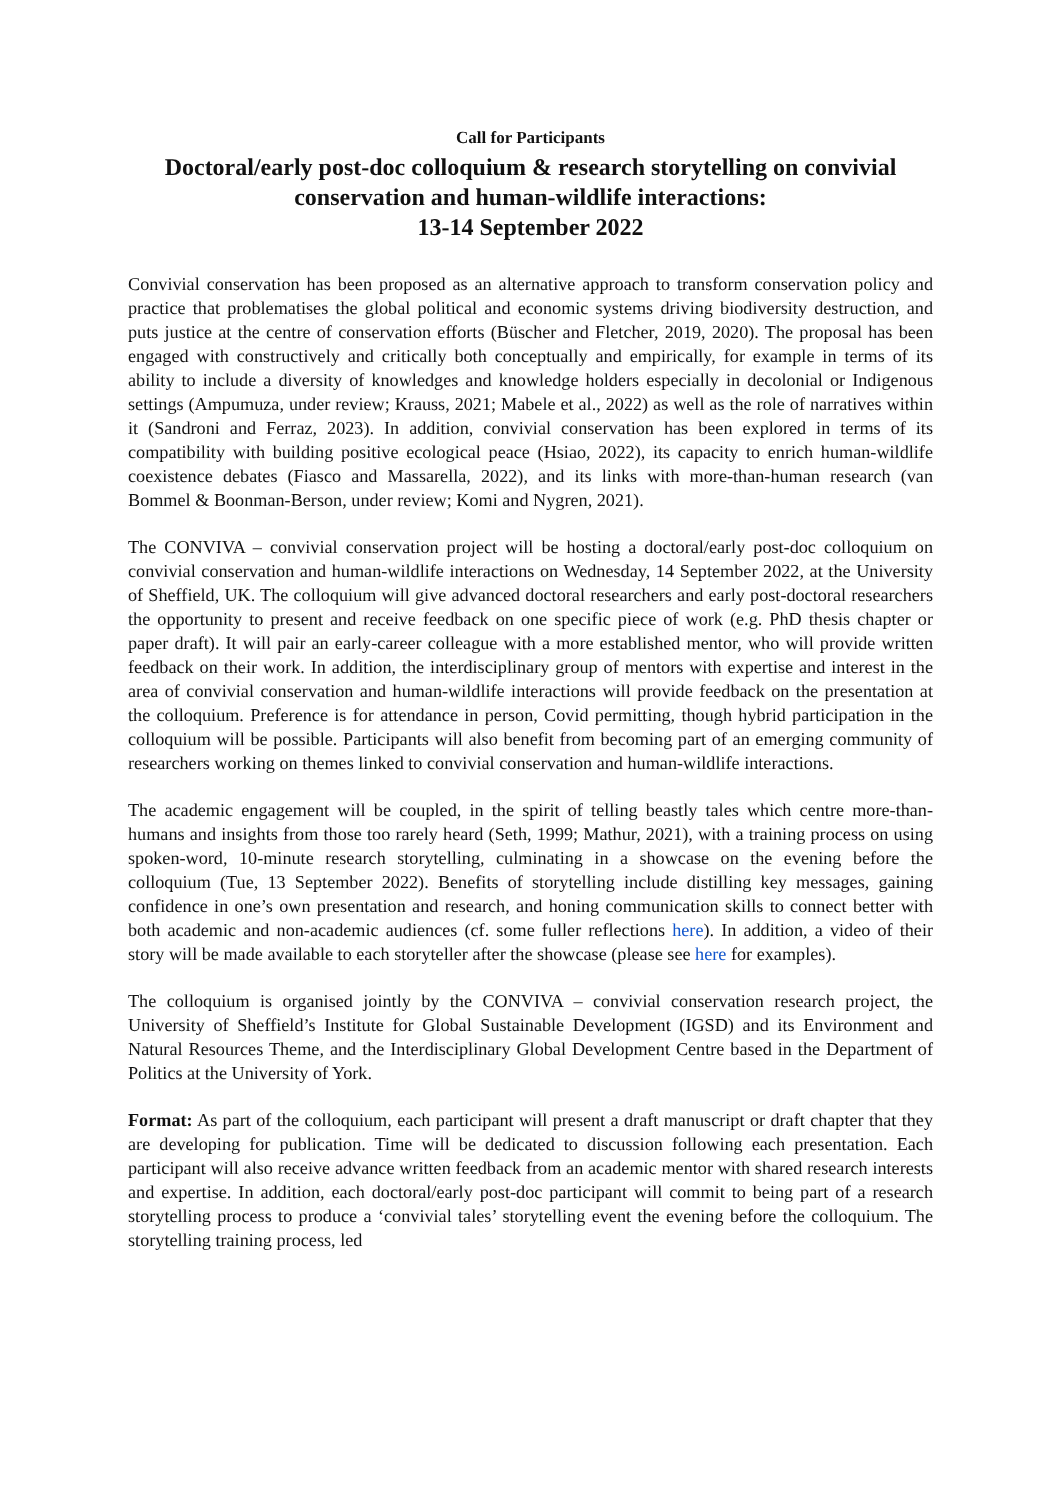Call for Participants
Doctoral/early post-doc colloquium & research storytelling on convivial conservation and human-wildlife interactions:
13-14 September 2022
Convivial conservation has been proposed as an alternative approach to transform conservation policy and practice that problematises the global political and economic systems driving biodiversity destruction, and puts justice at the centre of conservation efforts (Büscher and Fletcher, 2019, 2020). The proposal has been engaged with constructively and critically both conceptually and empirically, for example in terms of its ability to include a diversity of knowledges and knowledge holders especially in decolonial or Indigenous settings (Ampumuza, under review; Krauss, 2021; Mabele et al., 2022) as well as the role of narratives within it (Sandroni and Ferraz, 2023). In addition, convivial conservation has been explored in terms of its compatibility with building positive ecological peace (Hsiao, 2022), its capacity to enrich human-wildlife coexistence debates (Fiasco and Massarella, 2022), and its links with more-than-human research (van Bommel & Boonman-Berson, under review; Komi and Nygren, 2021).
The CONVIVA – convivial conservation project will be hosting a doctoral/early post-doc colloquium on convivial conservation and human-wildlife interactions on Wednesday, 14 September 2022, at the University of Sheffield, UK. The colloquium will give advanced doctoral researchers and early post-doctoral researchers the opportunity to present and receive feedback on one specific piece of work (e.g. PhD thesis chapter or paper draft). It will pair an early-career colleague with a more established mentor, who will provide written feedback on their work. In addition, the interdisciplinary group of mentors with expertise and interest in the area of convivial conservation and human-wildlife interactions will provide feedback on the presentation at the colloquium. Preference is for attendance in person, Covid permitting, though hybrid participation in the colloquium will be possible. Participants will also benefit from becoming part of an emerging community of researchers working on themes linked to convivial conservation and human-wildlife interactions.
The academic engagement will be coupled, in the spirit of telling beastly tales which centre more-than-humans and insights from those too rarely heard (Seth, 1999; Mathur, 2021), with a training process on using spoken-word, 10-minute research storytelling, culminating in a showcase on the evening before the colloquium (Tue, 13 September 2022). Benefits of storytelling include distilling key messages, gaining confidence in one’s own presentation and research, and honing communication skills to connect better with both academic and non-academic audiences (cf. some fuller reflections here). In addition, a video of their story will be made available to each storyteller after the showcase (please see here for examples).
The colloquium is organised jointly by the CONVIVA – convivial conservation research project, the University of Sheffield’s Institute for Global Sustainable Development (IGSD) and its Environment and Natural Resources Theme, and the Interdisciplinary Global Development Centre based in the Department of Politics at the University of York.
Format: As part of the colloquium, each participant will present a draft manuscript or draft chapter that they are developing for publication. Time will be dedicated to discussion following each presentation. Each participant will also receive advance written feedback from an academic mentor with shared research interests and expertise. In addition, each doctoral/early post-doc participant will commit to being part of a research storytelling process to produce a ‘convivial tales’ storytelling event the evening before the colloquium. The storytelling training process, led